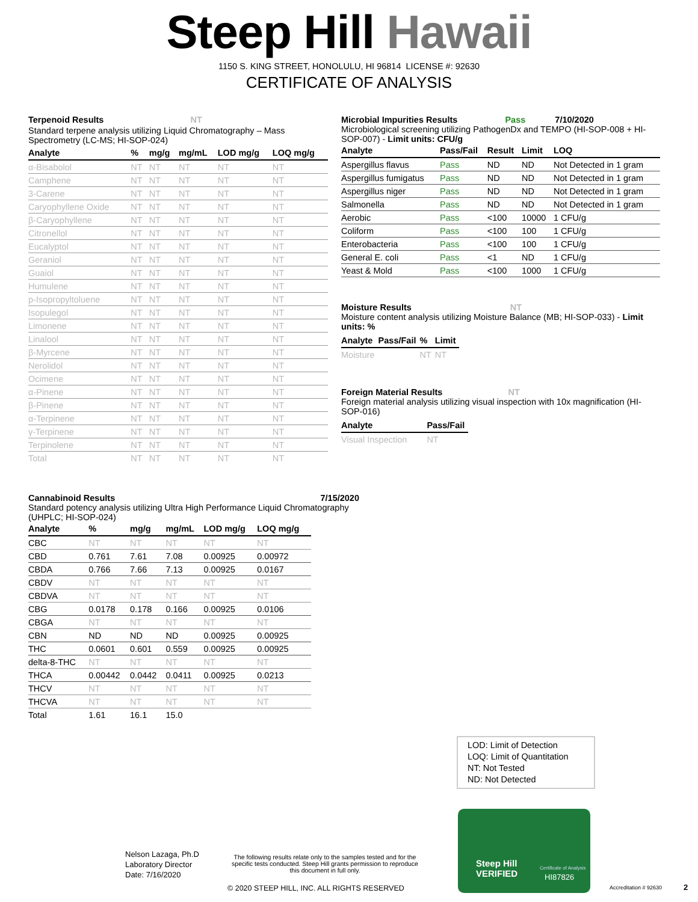Steep Hill Hawaii
1150 S. KING STREET, HONOLULU, HI 96814 LICENSE #: 92630
CERTIFICATE OF ANALYSIS
Terpenoid Results NT
Standard terpene analysis utilizing Liquid Chromatography – Mass Spectrometry (LC-MS; HI-SOP-024)
| Analyte | % | mg/g | mg/mL | LOD mg/g | LOQ mg/g |
| --- | --- | --- | --- | --- | --- |
| α-Bisabolol | NT | NT | NT | NT | NT |
| Camphene | NT | NT | NT | NT | NT |
| 3-Carene | NT | NT | NT | NT | NT |
| Caryophyllene Oxide | NT | NT | NT | NT | NT |
| β-Caryophyllene | NT | NT | NT | NT | NT |
| Citronellol | NT | NT | NT | NT | NT |
| Eucalyptol | NT | NT | NT | NT | NT |
| Geraniol | NT | NT | NT | NT | NT |
| Guaiol | NT | NT | NT | NT | NT |
| Humulene | NT | NT | NT | NT | NT |
| p-Isopropyltoluene | NT | NT | NT | NT | NT |
| Isopulegol | NT | NT | NT | NT | NT |
| Limonene | NT | NT | NT | NT | NT |
| Linalool | NT | NT | NT | NT | NT |
| β-Myrcene | NT | NT | NT | NT | NT |
| Nerolidol | NT | NT | NT | NT | NT |
| Ocimene | NT | NT | NT | NT | NT |
| α-Pinene | NT | NT | NT | NT | NT |
| β-Pinene | NT | NT | NT | NT | NT |
| α-Terpinene | NT | NT | NT | NT | NT |
| γ-Terpinene | NT | NT | NT | NT | NT |
| Terpinolene | NT | NT | NT | NT | NT |
| Total | NT | NT | NT | NT | NT |
Microbial Impurities Results Pass 7/10/2020
Microbiological screening utilizing PathogenDx and TEMPO (HI-SOP-008 + HI-SOP-007) - Limit units: CFU/g
| Analyte | Pass/Fail | Result | Limit | LOQ |
| --- | --- | --- | --- | --- |
| Aspergillus flavus | Pass | ND | ND | Not Detected in 1 gram |
| Aspergillus fumigatus | Pass | ND | ND | Not Detected in 1 gram |
| Aspergillus niger | Pass | ND | ND | Not Detected in 1 gram |
| Salmonella | Pass | ND | ND | Not Detected in 1 gram |
| Aerobic | Pass | <100 | 10000 | 1 CFU/g |
| Coliform | Pass | <100 | 100 | 1 CFU/g |
| Enterobacteria | Pass | <100 | 100 | 1 CFU/g |
| General E. coli | Pass | <1 | ND | 1 CFU/g |
| Yeast & Mold | Pass | <100 | 1000 | 1 CFU/g |
Moisture Results NT
Moisture content analysis utilizing Moisture Balance (MB; HI-SOP-033) - Limit units: %
| Analyte | Pass/Fail | % | Limit |
| --- | --- | --- | --- |
| Moisture | | NT | NT |
Foreign Material Results NT
Foreign material analysis utilizing visual inspection with 10x magnification (HI-SOP-016)
| Analyte | Pass/Fail |
| --- | --- |
| Visual Inspection | NT |
Cannabinoid Results 7/15/2020
Standard potency analysis utilizing Ultra High Performance Liquid Chromatography (UHPLC; HI-SOP-024)
| Analyte | % | mg/g | mg/mL | LOD mg/g | LOQ mg/g |
| --- | --- | --- | --- | --- | --- |
| CBC | NT | NT | NT | NT | NT |
| CBD | 0.761 | 7.61 | 7.08 | 0.00925 | 0.00972 |
| CBDA | 0.766 | 7.66 | 7.13 | 0.00925 | 0.0167 |
| CBDV | NT | NT | NT | NT | NT |
| CBDVA | NT | NT | NT | NT | NT |
| CBG | 0.0178 | 0.178 | 0.166 | 0.00925 | 0.0106 |
| CBGA | NT | NT | NT | NT | NT |
| CBN | ND | ND | ND | 0.00925 | 0.00925 |
| THC | 0.0601 | 0.601 | 0.559 | 0.00925 | 0.00925 |
| delta-8-THC | NT | NT | NT | NT | NT |
| THCA | 0.00442 | 0.0442 | 0.0411 | 0.00925 | 0.0213 |
| THCV | NT | NT | NT | NT | NT |
| THCVA | NT | NT | NT | NT | NT |
| Total | 1.61 | 16.1 | 15.0 | | |
LOD: Limit of Detection
LOQ: Limit of Quantitation
NT: Not Tested
ND: Not Detected
Nelson Lazaga, Ph.D
Laboratory Director
Date: 7/16/2020
The following results relate only to the samples tested and for the specific tests conducted. Steep Hill grants permission to reproduce this document in full only.
© 2020 STEEP HILL, INC. ALL RIGHTS RESERVED
Steep Hill
VERIFIED
Certificate of Analysis
HI87826
Accreditation # 92630 2